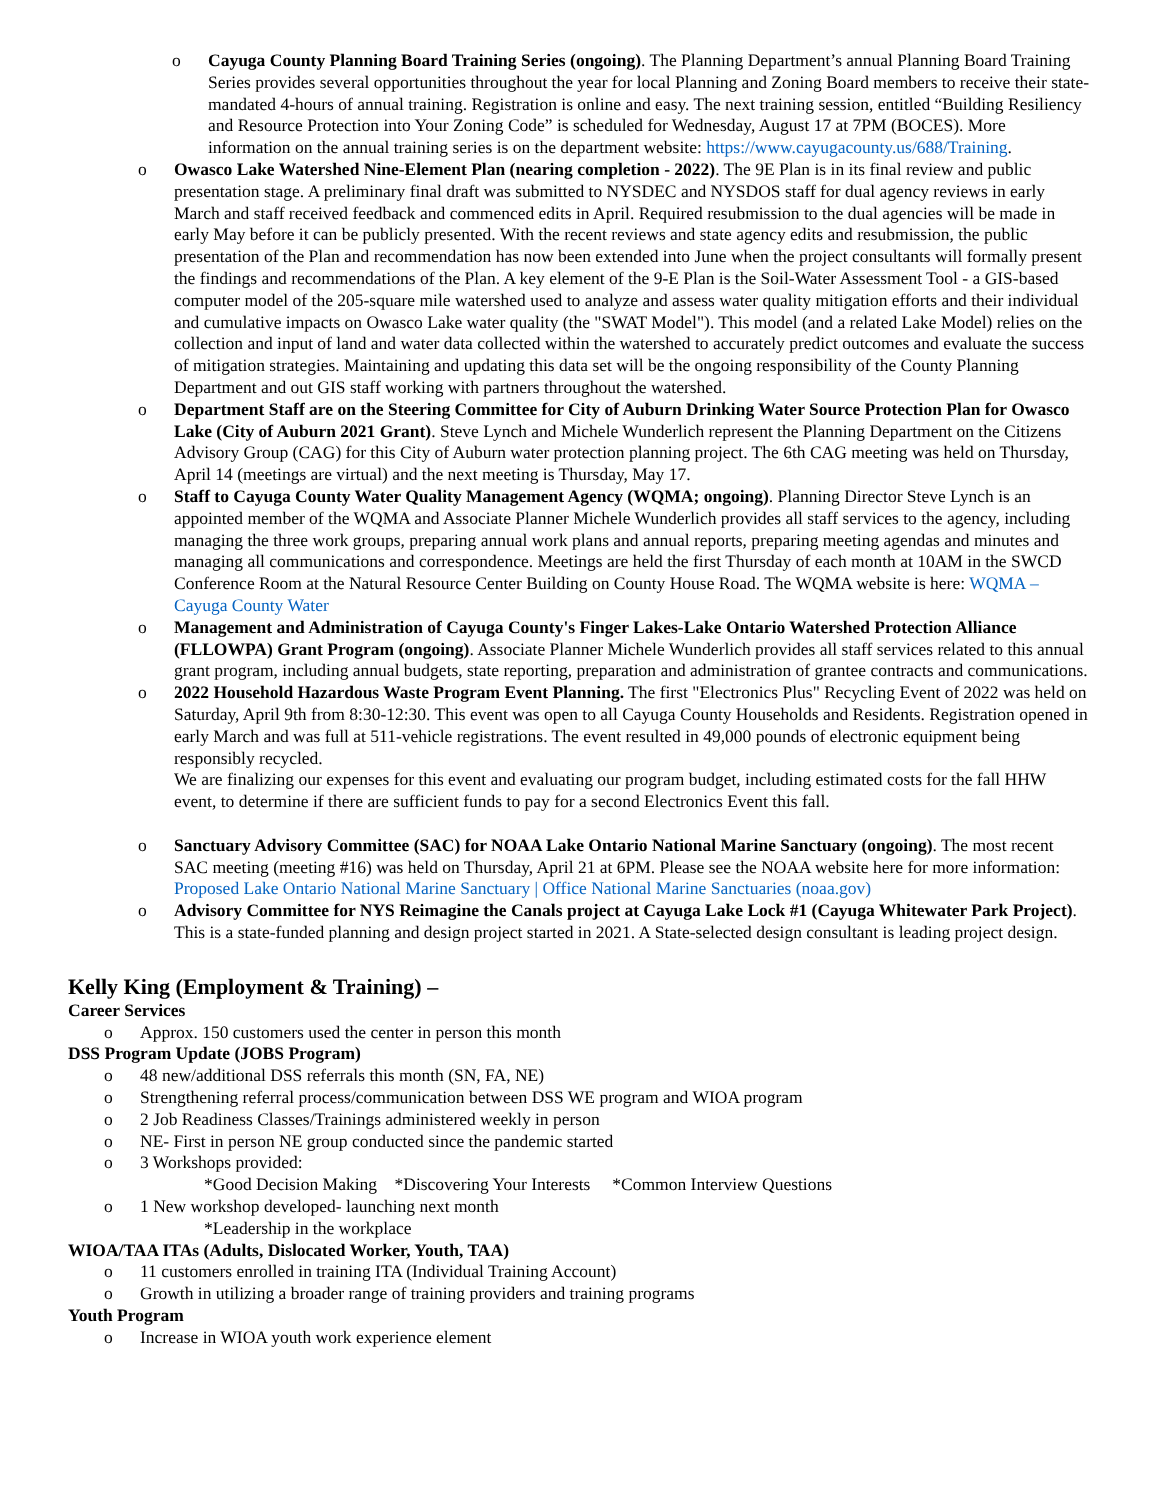o Cayuga County Planning Board Training Series (ongoing). The Planning Department’s annual Planning Board Training Series provides several opportunities throughout the year for local Planning and Zoning Board members to receive their state-mandated 4-hours of annual training. Registration is online and easy. The next training session, entitled “Building Resiliency and Resource Protection into Your Zoning Code” is scheduled for Wednesday, August 17 at 7PM (BOCES). More information on the annual training series is on the department website: https://www.cayugacounty.us/688/Training.
o Owasco Lake Watershed Nine-Element Plan (nearing completion - 2022). The 9E Plan is in its final review and public presentation stage. A preliminary final draft was submitted to NYSDEC and NYSDOS staff for dual agency reviews in early March and staff received feedback and commenced edits in April. Required resubmission to the dual agencies will be made in early May before it can be publicly presented. With the recent reviews and state agency edits and resubmission, the public presentation of the Plan and recommendation has now been extended into June when the project consultants will formally present the findings and recommendations of the Plan. A key element of the 9-E Plan is the Soil-Water Assessment Tool - a GIS-based computer model of the 205-square mile watershed used to analyze and assess water quality mitigation efforts and their individual and cumulative impacts on Owasco Lake water quality (the "SWAT Model"). This model (and a related Lake Model) relies on the collection and input of land and water data collected within the watershed to accurately predict outcomes and evaluate the success of mitigation strategies. Maintaining and updating this data set will be the ongoing responsibility of the County Planning Department and out GIS staff working with partners throughout the watershed.
o Department Staff are on the Steering Committee for City of Auburn Drinking Water Source Protection Plan for Owasco Lake (City of Auburn 2021 Grant). Steve Lynch and Michele Wunderlich represent the Planning Department on the Citizens Advisory Group (CAG) for this City of Auburn water protection planning project. The 6th CAG meeting was held on Thursday, April 14 (meetings are virtual) and the next meeting is Thursday, May 17.
o Staff to Cayuga County Water Quality Management Agency (WQMA; ongoing). Planning Director Steve Lynch is an appointed member of the WQMA and Associate Planner Michele Wunderlich provides all staff services to the agency, including managing the three work groups, preparing annual work plans and annual reports, preparing meeting agendas and minutes and managing all communications and correspondence. Meetings are held the first Thursday of each month at 10AM in the SWCD Conference Room at the Natural Resource Center Building on County House Road. The WQMA website is here: WQMA – Cayuga County Water
o Management and Administration of Cayuga County's Finger Lakes-Lake Ontario Watershed Protection Alliance (FLLOWPA) Grant Program (ongoing). Associate Planner Michele Wunderlich provides all staff services related to this annual grant program, including annual budgets, state reporting, preparation and administration of grantee contracts and communications.
o 2022 Household Hazardous Waste Program Event Planning. The first "Electronics Plus" Recycling Event of 2022 was held on Saturday, April 9th from 8:30-12:30. This event was open to all Cayuga County Households and Residents. Registration opened in early March and was full at 511-vehicle registrations. The event resulted in 49,000 pounds of electronic equipment being responsibly recycled.
We are finalizing our expenses for this event and evaluating our program budget, including estimated costs for the fall HHW event, to determine if there are sufficient funds to pay for a second Electronics Event this fall.
o Sanctuary Advisory Committee (SAC) for NOAA Lake Ontario National Marine Sanctuary (ongoing). The most recent SAC meeting (meeting #16) was held on Thursday, April 21 at 6PM. Please see the NOAA website here for more information: Proposed Lake Ontario National Marine Sanctuary | Office National Marine Sanctuaries (noaa.gov)
o Advisory Committee for NYS Reimagine the Canals project at Cayuga Lake Lock #1 (Cayuga Whitewater Park Project). This is a state-funded planning and design project started in 2021. A State-selected design consultant is leading project design.
Kelly King (Employment & Training) –
Career Services
o Approx. 150 customers used the center in person this month
DSS Program Update (JOBS Program)
o 48 new/additional DSS referrals this month (SN, FA, NE)
o Strengthening referral process/communication between DSS WE program and WIOA program
o 2 Job Readiness Classes/Trainings administered weekly in person
o NE- First in person NE group conducted since the pandemic started
o 3 Workshops provided:
*Good Decision Making *Discovering Your Interests *Common Interview Questions
o 1 New workshop developed- launching next month
*Leadership in the workplace
WIOA/TAA ITAs (Adults, Dislocated Worker, Youth, TAA)
o 11 customers enrolled in training ITA (Individual Training Account)
o Growth in utilizing a broader range of training providers and training programs
Youth Program
o Increase in WIOA youth work experience element